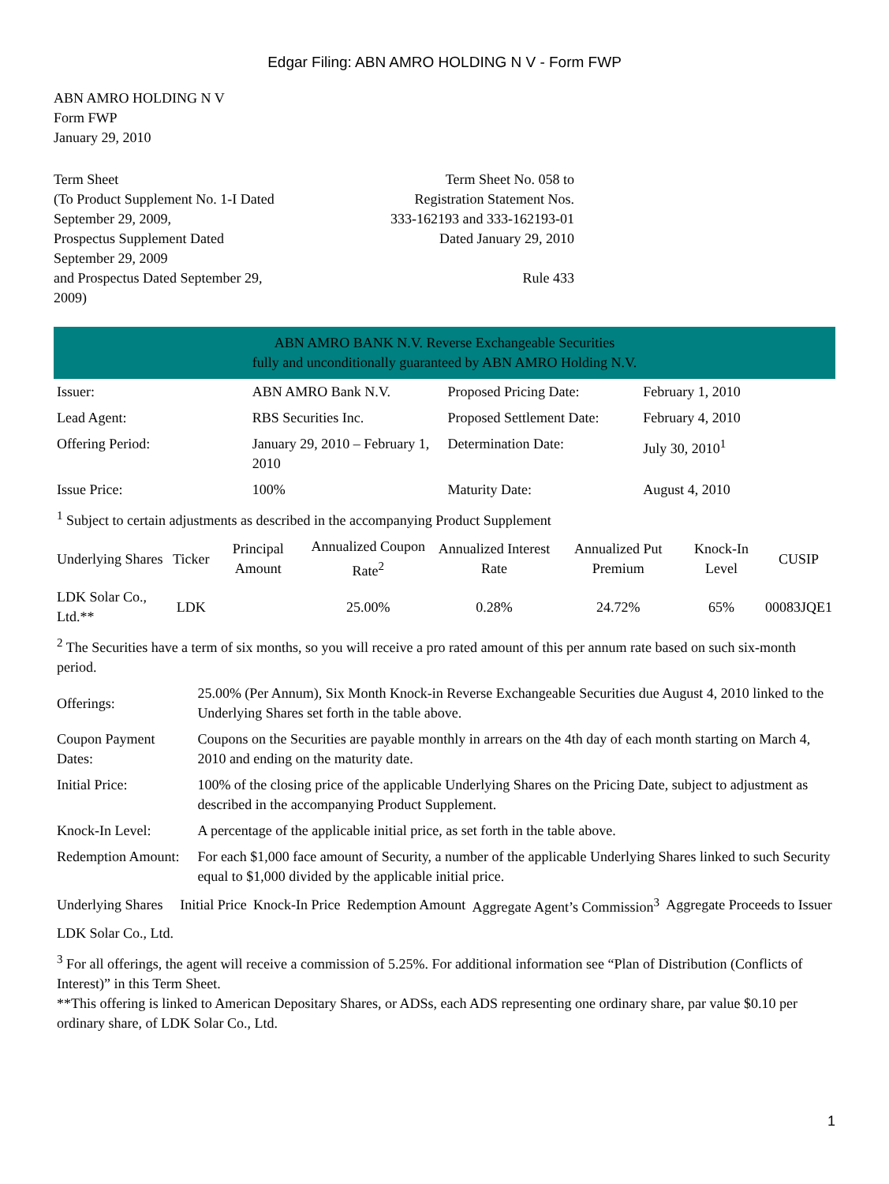Edgar Filing: ABN AMRO HOLDING N V - Form FWP
ABN AMRO HOLDING N V
Form FWP
January 29, 2010
Term Sheet
(To Product Supplement No. 1-I Dated
September 29, 2009,
Prospectus Supplement Dated
September 29, 2009
and Prospectus Dated September 29,
2009)
Term Sheet No. 058 to
Registration Statement Nos.
333-162193 and 333-162193-01
Dated January 29, 2010
Rule 433
ABN AMRO BANK N.V. Reverse Exchangeable Securities
fully and unconditionally guaranteed by ABN AMRO Holding N.V.
| Issuer: | ABN AMRO Bank N.V. | Proposed Pricing Date: | February 1, 2010 |
| Lead Agent: | RBS Securities Inc. | Proposed Settlement Date: | February 4, 2010 |
| Offering Period: | January 29, 2010 – February 1, 2010 | Determination Date: | July 30, 2010<sup>1</sup> |
| Issue Price: | 100% | Maturity Date: | August 4, 2010 |
<sup>1</sup> Subject to certain adjustments as described in the accompanying Product Supplement
| Underlying Shares | Ticker | Principal Amount | Annualized Coupon Rate<sup>2</sup> | Annualized Interest Rate | Annualized Put Premium | Knock-In Level | CUSIP |
| --- | --- | --- | --- | --- | --- | --- | --- |
| LDK Solar Co., Ltd.** | LDK | | 25.00% | 0.28% | 24.72% | 65% | 00083JQE1 |
<sup>2</sup> The Securities have a term of six months, so you will receive a pro rated amount of this per annum rate based on such six-month period.
| Offerings: | 25.00% (Per Annum), Six Month Knock-in Reverse Exchangeable Securities due August 4, 2010 linked to the Underlying Shares set forth in the table above. |
| Coupon Payment Dates: | Coupons on the Securities are payable monthly in arrears on the 4th day of each month starting on March 4, 2010 and ending on the maturity date. |
| Initial Price: | 100% of the closing price of the applicable Underlying Shares on the Pricing Date, subject to adjustment as described in the accompanying Product Supplement. |
| Knock-In Level: | A percentage of the applicable initial price, as set forth in the table above. |
| Redemption Amount: | For each $1,000 face amount of Security, a number of the applicable Underlying Shares linked to such Security equal to $1,000 divided by the applicable initial price. |
| Underlying Shares | Initial Price | Knock-In Price | Redemption Amount | Aggregate Agent’s Commission<sup>3</sup> | Aggregate Proceeds to Issuer |
| --- | --- | --- | --- | --- | --- |
| LDK Solar Co., Ltd. | | | | | |
<sup>3</sup> For all offerings, the agent will receive a commission of 5.25%. For additional information see “Plan of Distribution (Conflicts of Interest)” in this Term Sheet.
**This offering is linked to American Depositary Shares, or ADSs, each ADS representing one ordinary share, par value $0.10 per ordinary share, of LDK Solar Co., Ltd.
1